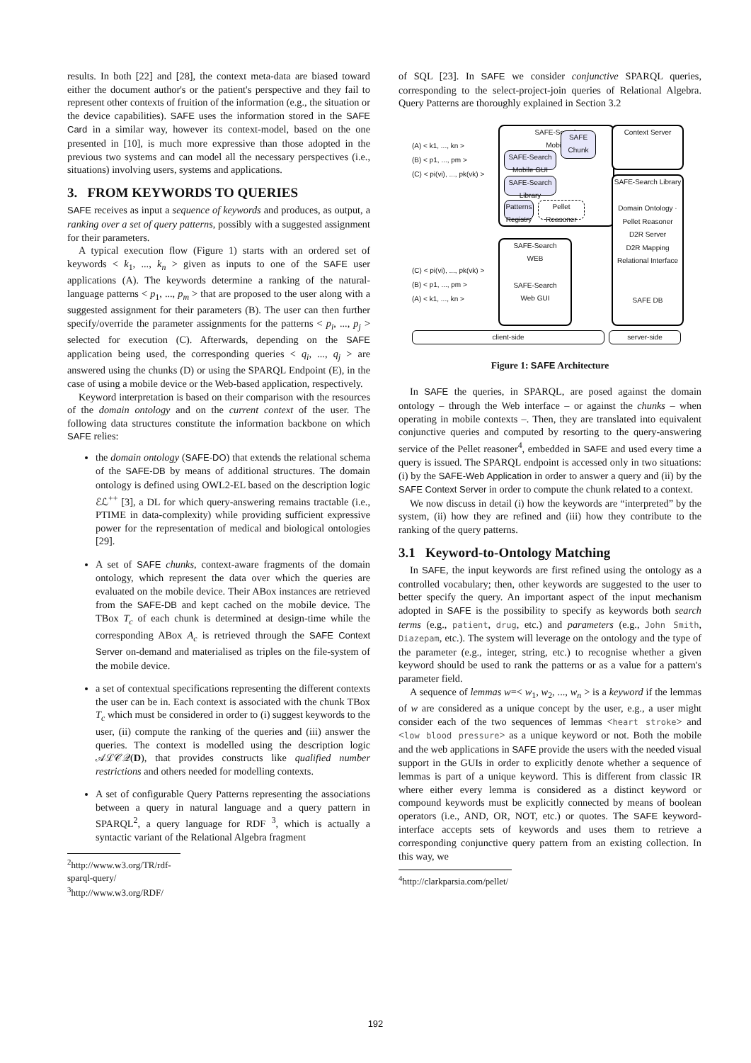results. In both [22] and [28], the context meta-data are biased toward either the document author's or the patient's perspective and they fail to represent other contexts of fruition of the information (e.g., the situation or the device capabilities). SAFE uses the information stored in the SAFE Card in a similar way, however its context-model, based on the one presented in [10], is much more expressive than those adopted in the previous two systems and can model all the necessary perspectives (i.e., situations) involving users, systems and applications.
3. FROM KEYWORDS TO QUERIES
SAFE receives as input a sequence of keywords and produces, as output, a ranking over a set of query patterns, possibly with a suggested assignment for their parameters.
A typical execution flow (Figure 1) starts with an ordered set of keywords < k<sub>1</sub>, ..., k<sub>n</sub> > given as inputs to one of the SAFE user applications (A). The keywords determine a ranking of the natural-language patterns < p<sub>1</sub>, ..., p<sub>m</sub> > that are proposed to the user along with a suggested assignment for their parameters (B). The user can then further specify/override the parameter assignments for the patterns < p<sub>i</sub>, ..., p<sub>j</sub> > selected for execution (C). Afterwards, depending on the SAFE application being used, the corresponding queries < q<sub>i</sub>, ..., q<sub>j</sub> > are answered using the chunks (D) or using the SPARQL Endpoint (E), in the case of using a mobile device or the Web-based application, respectively.
Keyword interpretation is based on their comparison with the resources of the domain ontology and on the current context of the user. The following data structures constitute the information backbone on which SAFE relies:
the domain ontology (SAFE-DO) that extends the relational schema of the SAFE-DB by means of additional structures. The domain ontology is defined using OWL2-EL based on the description logic ℰℒ<sup>++</sup> [3], a DL for which query-answering remains tractable (i.e., PTIME in data-complexity) while providing sufficient expressive power for the representation of medical and biological ontologies [29].
A set of SAFE chunks, context-aware fragments of the domain ontology, which represent the data over which the queries are evaluated on the mobile device. Their ABox instances are retrieved from the SAFE-DB and kept cached on the mobile device. The TBox T<sub>c</sub> of each chunk is determined at design-time while the corresponding ABox A<sub>c</sub> is retrieved through the SAFE Context Server on-demand and materialised as triples on the file-system of the mobile device.
a set of contextual specifications representing the different contexts the user can be in. Each context is associated with the chunk TBox T<sub>c</sub> which must be considered in order to (i) suggest keywords to the user, (ii) compute the ranking of the queries and (iii) answer the queries. The context is modelled using the description logic 𝒜ℒ𝒞𝒬(D), that provides constructs like qualified number restrictions and others needed for modelling contexts.
A set of configurable Query Patterns representing the associations between a query in natural language and a query pattern in SPARQL<sup>2</sup>, a query language for RDF <sup>3</sup>, which is actually a syntactic variant of the Relational Algebra fragment
<sup>2</sup> http://www.w3.org/TR/rdf-sparql-query/
<sup>3</sup> http://www.w3.org/RDF/
of SQL [23]. In SAFE we consider conjunctive SPARQL queries, corresponding to the select-project-join queries of Relational Algebra. Query Patterns are thoroughly explained in Section 3.2
SAFE-Search
Mobile
SAFE
Chunk
SAFE-Search
Mobile GUI
SAFE-Search
Library
Patterns
Registry
Pellet
Reasoner
Context Server
SAFE-Search Library
Domain Ontology · Pellet Reasoner
D2R Server
D2R Mapping
Relational Interface
SAFE DB
SAFE-Search
WEB
SAFE-Search
Web GUI
(A) < k1, ..., kn >
(B) < p1, ..., pm >
(C) < pi(vi), ..., pk(vk) >
(C) < pi(vi), ..., pk(vk) >
(B) < p1, ..., pm >
(A) < k1, ..., kn >
client-side server-side
Figure 1: SAFE Architecture
In SAFE the queries, in SPARQL, are posed against the domain ontology – through the Web interface – or against the chunks – when operating in mobile contexts –. Then, they are translated into equivalent conjunctive queries and computed by resorting to the query-answering service of the Pellet reasoner<sup>4</sup>, embedded in SAFE and used every time a query is issued. The SPARQL endpoint is accessed only in two situations: (i) by the SAFE-Web Application in order to answer a query and (ii) by the SAFE Context Server in order to compute the chunk related to a context.
We now discuss in detail (i) how the keywords are “interpreted” by the system, (ii) how they are refined and (iii) how they contribute to the ranking of the query patterns.
3.1 Keyword-to-Ontology Matching
In SAFE, the input keywords are first refined using the ontology as a controlled vocabulary; then, other keywords are suggested to the user to better specify the query. An important aspect of the input mechanism adopted in SAFE is the possibility to specify as keywords both search terms (e.g., patient, drug, etc.) and parameters (e.g., John Smith, Diazepam, etc.). The system will leverage on the ontology and the type of the parameter (e.g., integer, string, etc.) to recognise whether a given keyword should be used to rank the patterns or as a value for a pattern's parameter field.
A sequence of lemmas w=< w<sub>1</sub>, w<sub>2</sub>, ..., w<sub>n</sub> > is a keyword if the lemmas of w are considered as a unique concept by the user, e.g., a user might consider each of the two sequences of lemmas <heart stroke> and <low blood pressure> as a unique keyword or not. Both the mobile and the web applications in SAFE provide the users with the needed visual support in the GUIs in order to explicitly denote whether a sequence of lemmas is part of a unique keyword. This is different from classic IR where either every lemma is considered as a distinct keyword or compound keywords must be explicitly connected by means of boolean operators (i.e., AND, OR, NOT, etc.) or quotes. The SAFE keyword-interface accepts sets of keywords and uses them to retrieve a corresponding conjunctive query pattern from an existing collection. In this way, we
<sup>4</sup> http://clarkparsia.com/pellet/
192